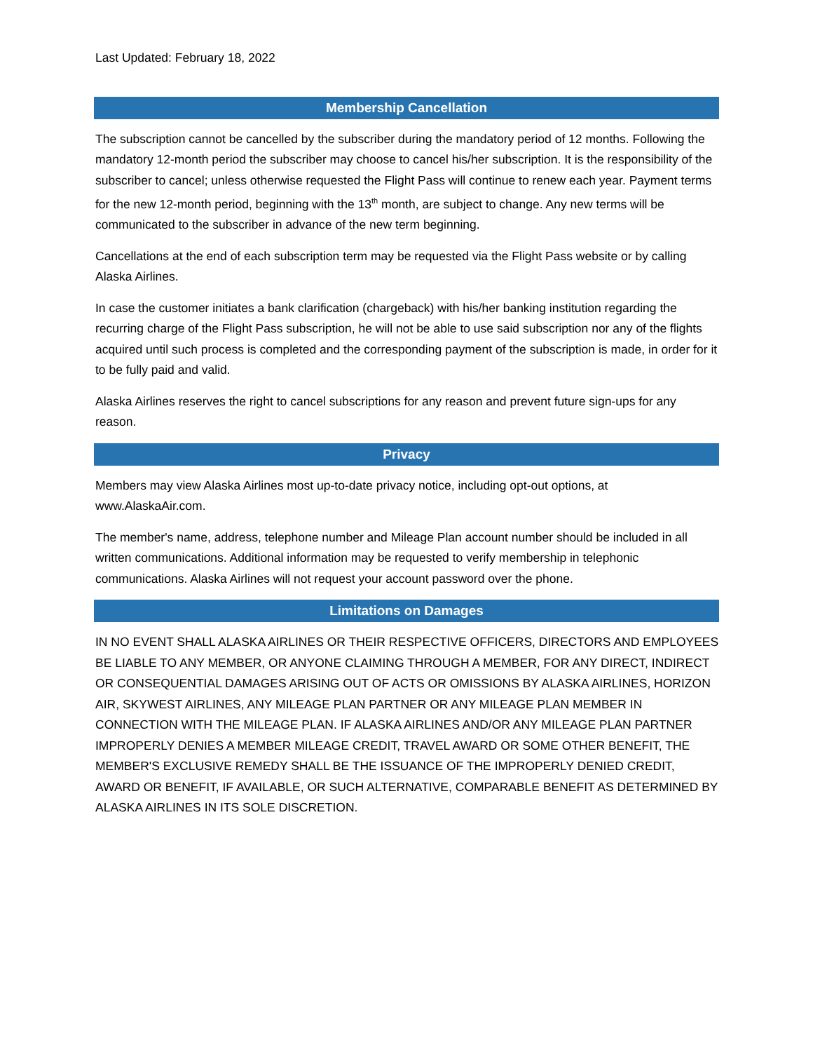Last Updated: February 18, 2022
Membership Cancellation
The subscription cannot be cancelled by the subscriber during the mandatory period of 12 months. Following the mandatory 12-month period the subscriber may choose to cancel his/her subscription. It is the responsibility of the subscriber to cancel; unless otherwise requested the Flight Pass will continue to renew each year. Payment terms for the new 12-month period, beginning with the 13<sup>th</sup> month, are subject to change. Any new terms will be communicated to the subscriber in advance of the new term beginning.
Cancellations at the end of each subscription term may be requested via the Flight Pass website or by calling Alaska Airlines.
In case the customer initiates a bank clarification (chargeback) with his/her banking institution regarding the recurring charge of the Flight Pass subscription, he will not be able to use said subscription nor any of the flights acquired until such process is completed and the corresponding payment of the subscription is made, in order for it to be fully paid and valid.
Alaska Airlines reserves the right to cancel subscriptions for any reason and prevent future sign-ups for any reason.
Privacy
Members may view Alaska Airlines most up-to-date privacy notice, including opt-out options, at www.AlaskaAir.com.
The member's name, address, telephone number and Mileage Plan account number should be included in all written communications. Additional information may be requested to verify membership in telephonic communications. Alaska Airlines will not request your account password over the phone.
Limitations on Damages
IN NO EVENT SHALL ALASKA AIRLINES OR THEIR RESPECTIVE OFFICERS, DIRECTORS AND EMPLOYEES BE LIABLE TO ANY MEMBER, OR ANYONE CLAIMING THROUGH A MEMBER, FOR ANY DIRECT, INDIRECT OR CONSEQUENTIAL DAMAGES ARISING OUT OF ACTS OR OMISSIONS BY ALASKA AIRLINES, HORIZON AIR, SKYWEST AIRLINES, ANY MILEAGE PLAN PARTNER OR ANY MILEAGE PLAN MEMBER IN CONNECTION WITH THE MILEAGE PLAN. IF ALASKA AIRLINES AND/OR ANY MILEAGE PLAN PARTNER IMPROPERLY DENIES A MEMBER MILEAGE CREDIT, TRAVEL AWARD OR SOME OTHER BENEFIT, THE MEMBER'S EXCLUSIVE REMEDY SHALL BE THE ISSUANCE OF THE IMPROPERLY DENIED CREDIT, AWARD OR BENEFIT, IF AVAILABLE, OR SUCH ALTERNATIVE, COMPARABLE BENEFIT AS DETERMINED BY ALASKA AIRLINES IN ITS SOLE DISCRETION.